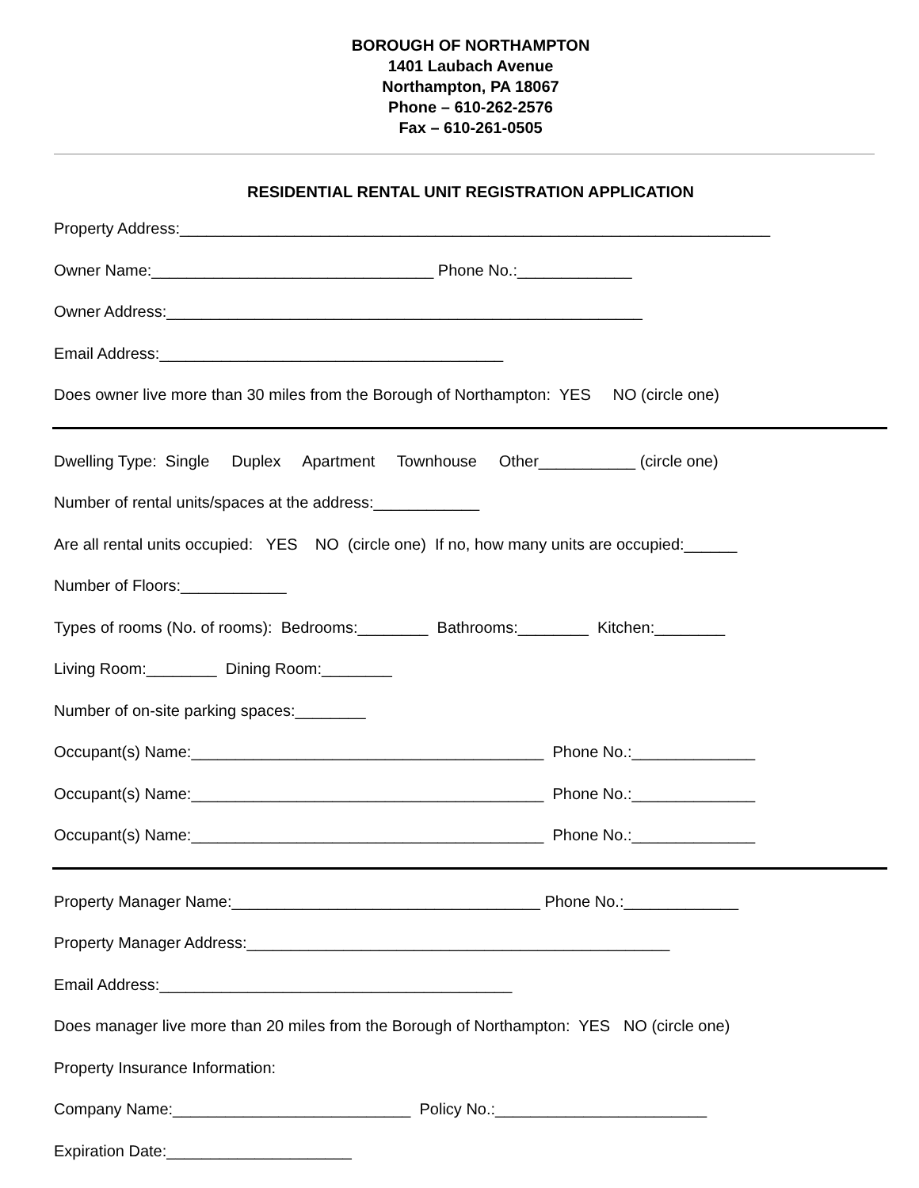BOROUGH OF NORTHAMPTON
1401 Laubach Avenue
Northampton, PA 18067
Phone – 610-262-2576
Fax – 610-261-0505
RESIDENTIAL RENTAL UNIT REGISTRATION APPLICATION
Property Address:___________________________________________________________________
Owner Name:________________________________ Phone No.:_____________
Owner Address:______________________________________________________
Email Address:_______________________________________
Does owner live more than 30 miles from the Borough of Northampton: YES NO (circle one)
Dwelling Type: Single Duplex Apartment Townhouse Other___________ (circle one)
Number of rental units/spaces at the address:____________
Are all rental units occupied: YES NO (circle one) If no, how many units are occupied:______
Number of Floors:____________
Types of rooms (No. of rooms): Bedrooms:________ Bathrooms:________ Kitchen:________
Living Room:________ Dining Room:________
Number of on-site parking spaces:________
Occupant(s) Name:________________________________________ Phone No.:______________
Occupant(s) Name:________________________________________ Phone No.:______________
Occupant(s) Name:________________________________________ Phone No.:______________
Property Manager Name:___________________________________ Phone No.:_____________
Property Manager Address:________________________________________________
Email Address:________________________________________
Does manager live more than 20 miles from the Borough of Northampton: YES NO (circle one)
Property Insurance Information:
Company Name:___________________________ Policy No.:________________________
Expiration Date:_____________________